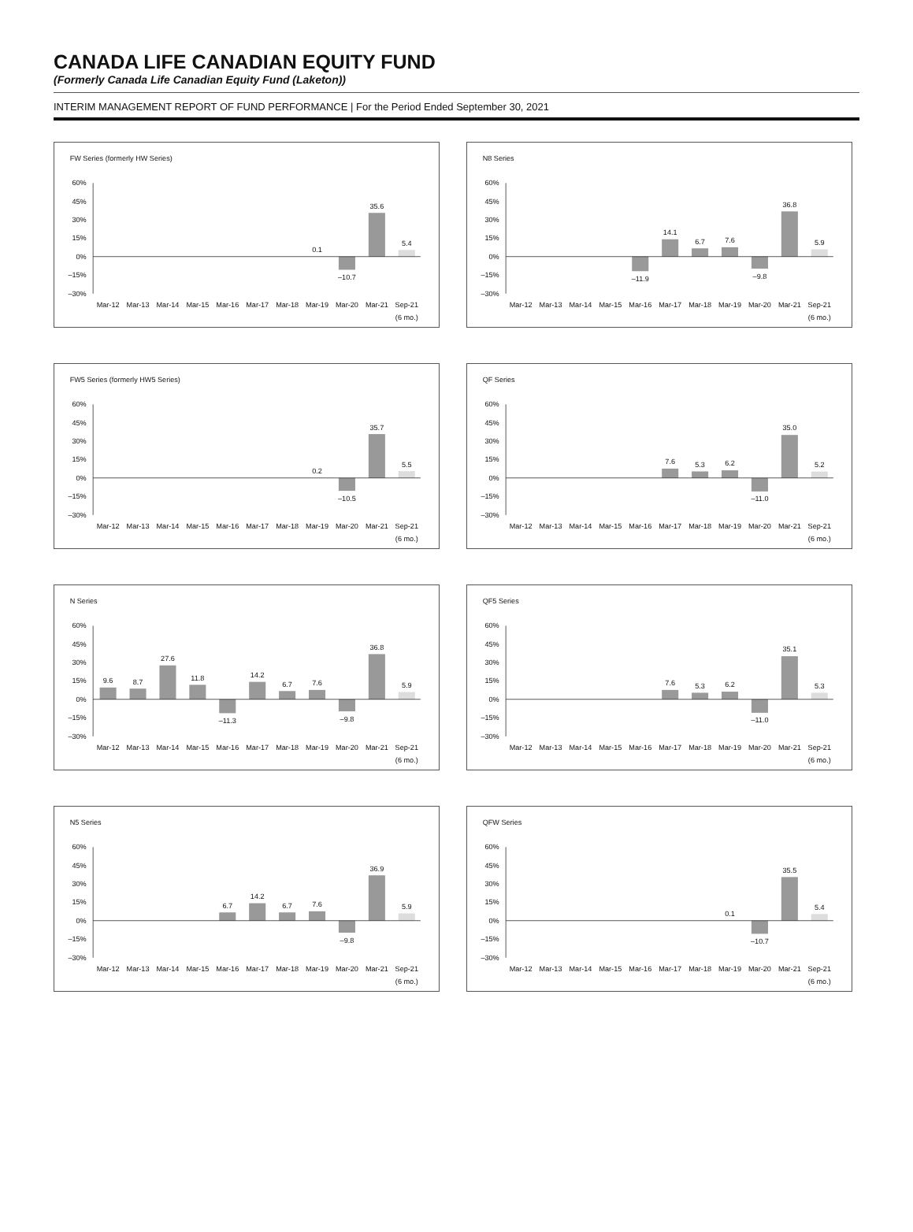CANADA LIFE CANADIAN EQUITY FUND
(Formerly Canada Life Canadian Equity Fund (Laketon))
INTERIM MANAGEMENT REPORT OF FUND PERFORMANCE | For the Period Ended September 30, 2021
FW Series (formerly HW Series)
60%
45%
30%
15%
0%
–15%
–30%
0.1
–10.7
35.6
5.4
Mar-12
Mar-13
Mar-14
Mar-15
Mar-16
Mar-17
Mar-18
Mar-19
Mar-20
Mar-21
Sep-21
(6 mo.)
N8 Series
60%
45%
30%
15%
0%
–15%
–30%
–11.9
14.1
6.7
7.6
–9.8
36.8
5.9
Mar-12
Mar-13
Mar-14
Mar-15
Mar-16
Mar-17
Mar-18
Mar-19
Mar-20
Mar-21
Sep-21
(6 mo.)
FW5 Series (formerly HW5 Series)
60%
45%
30%
15%
0%
–15%
–30%
0.2
–10.5
35.7
5.5
Mar-12
Mar-13
Mar-14
Mar-15
Mar-16
Mar-17
Mar-18
Mar-19
Mar-20
Mar-21
Sep-21
(6 mo.)
QF Series
60%
45%
30%
15%
0%
–15%
–30%
7.6
5.3
6.2
–11.0
35.0
5.2
Mar-12
Mar-13
Mar-14
Mar-15
Mar-16
Mar-17
Mar-18
Mar-19
Mar-20
Mar-21
Sep-21
(6 mo.)
N Series
60%
45%
30%
15%
0%
–15%
–30%
9.6
8.7
27.6
11.8
–11.3
14.2
6.7
7.6
–9.8
36.8
5.9
Mar-12
Mar-13
Mar-14
Mar-15
Mar-16
Mar-17
Mar-18
Mar-19
Mar-20
Mar-21
Sep-21
(6 mo.)
QF5 Series
60%
45%
30%
15%
0%
–15%
–30%
7.6
5.3
6.2
–11.0
35.1
5.3
Mar-12
Mar-13
Mar-14
Mar-15
Mar-16
Mar-17
Mar-18
Mar-19
Mar-20
Mar-21
Sep-21
(6 mo.)
N5 Series
60%
45%
30%
15%
0%
–15%
–30%
6.7
14.2
6.7
7.6
–9.8
36.9
5.9
Mar-12
Mar-13
Mar-14
Mar-15
Mar-16
Mar-17
Mar-18
Mar-19
Mar-20
Mar-21
Sep-21
(6 mo.)
QFW Series
60%
45%
30%
15%
0%
–15%
–30%
0.1
–10.7
35.5
5.4
Mar-12
Mar-13
Mar-14
Mar-15
Mar-16
Mar-17
Mar-18
Mar-19
Mar-20
Mar-21
Sep-21
(6 mo.)